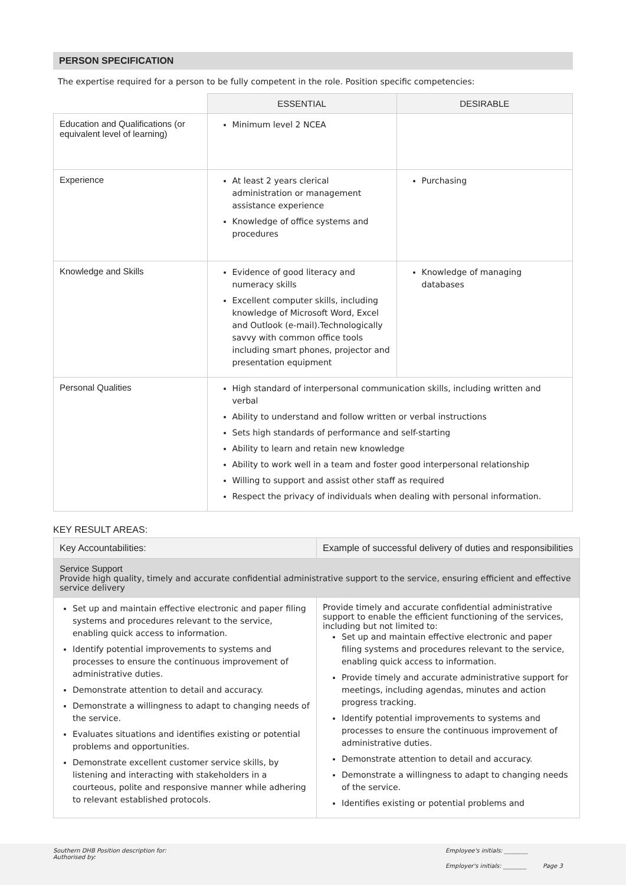PERSON SPECIFICATION
The expertise required for a person to be fully competent in the role. Position specific competencies:
| | ESSENTIAL | DESIRABLE |
| Education and Qualifications (or equivalent level of learning) | Minimum level 2 NCEA | |
| Experience | At least 2 years clerical administration or management assistance experience Knowledge of office systems and procedures | Purchasing |
| Knowledge and Skills | Evidence of good literacy and numeracy skills Excellent computer skills, including knowledge of Microsoft Word, Excel and Outlook (e-mail).Technologically savvy with common office tools including smart phones, projector and presentation equipment | Knowledge of managing databases |
| Personal Qualities | High standard of interpersonal communication skills, including written and verbal Ability to understand and follow written or verbal instructions Sets high standards of performance and self-starting Ability to learn and retain new knowledge Ability to work well in a team and foster good interpersonal relationship Willing to support and assist other staff as required Respect the privacy of individuals when dealing with personal information. | |
KEY RESULT AREAS:
| Key Accountabilities: | Example of successful delivery of duties and responsibilities |
| Service Support Provide high quality, timely and accurate confidential administrative support to the service, ensuring efficient and effective service delivery | |
| Set up and maintain effective electronic and paper filing systems and procedures relevant to the service, enabling quick access to information. Identify potential improvements to systems and processes to ensure the continuous improvement of administrative duties. Demonstrate attention to detail and accuracy. Demonstrate a willingness to adapt to changing needs of the service. Evaluates situations and identifies existing or potential problems and opportunities. Demonstrate excellent customer service skills, by listening and interacting with stakeholders in a courteous, polite and responsive manner while adhering to relevant established protocols. | Provide timely and accurate confidential administrative support to enable the efficient functioning of the services, including but not limited to: Set up and maintain effective electronic and paper filing systems and procedures relevant to the service, enabling quick access to information. Provide timely and accurate administrative support for meetings, including agendas, minutes and action progress tracking. Identify potential improvements to systems and processes to ensure the continuous improvement of administrative duties. Demonstrate attention to detail and accuracy. Demonstrate a willingness to adapt to changing needs of the service. Identifies existing or potential problems and |
Southern DHB Position description for:
Authorised by:
Employee's initials: ________
Employer's initials: ________ Page 3